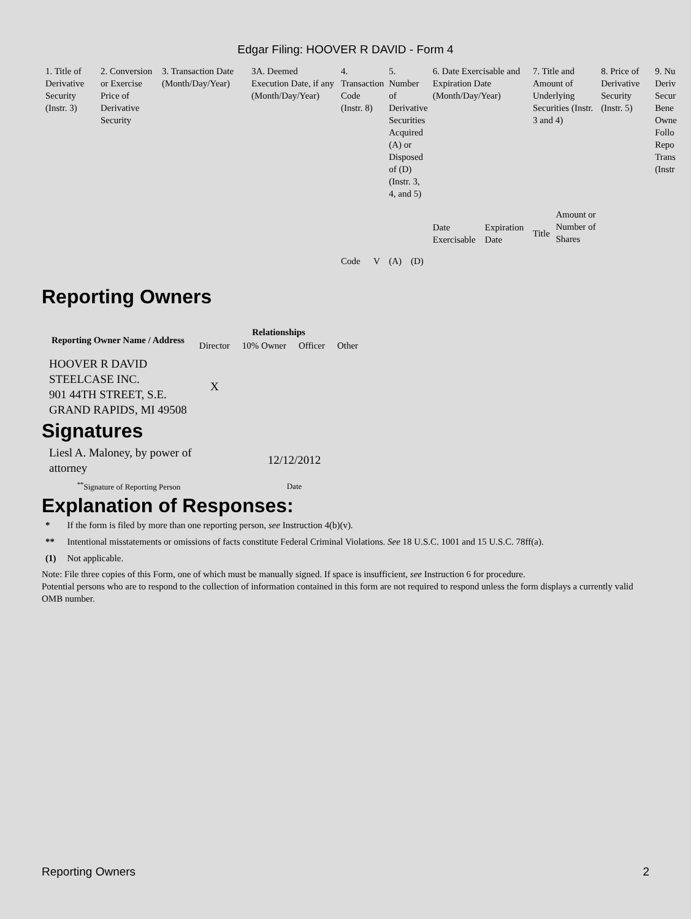Edgar Filing: HOOVER R DAVID - Form 4
| 1. Title of Derivative Security (Instr. 3) | 2. Conversion or Exercise Price of Derivative Security | 3. Transaction Date (Month/Day/Year) | 3A. Deemed Execution Date, if any (Month/Day/Year) | 4. Transaction Code (Instr. 8) | | 5. Number of Derivative Securities Acquired (A) or Disposed of (D) (Instr. 3, 4, and 5) | | 6. Date Exercisable and Expiration Date (Month/Day/Year) | | 7. Title and Amount of Underlying Securities (Instr. 3 and 4) | | 8. Price of Derivative Security (Instr. 5) | 9. Nu Deriv Secur Bene Owne Follo Repo Trans (Instr |
| | | | | Code | V | (A) | (D) | Date Exercisable | Expiration Date | Title | Amount or Number of Shares | | |
Reporting Owners
| Reporting Owner Name / Address | Relationships | | | |
| --- | --- | --- | --- | --- |
| | Director | 10% Owner | Officer | Other |
| HOOVER R DAVID STEELCASE INC. 901 44TH STREET, S.E. GRAND RAPIDS, MI 49508 | X | | | |
Signatures
| Liesl A. Maloney, by power of attorney | 12/12/2012 |
| <sup>**</sup> Signature of Reporting Person | Date |
Explanation of Responses:
| * | If the form is filed by more than one reporting person, see Instruction 4(b)(v). |
| ** | Intentional misstatements or omissions of facts constitute Federal Criminal Violations. See 18 U.S.C. 1001 and 15 U.S.C. 78ff(a). |
| (1) | Not applicable. |
Note: File three copies of this Form, one of which must be manually signed. If space is insufficient, see Instruction 6 for procedure.
Potential persons who are to respond to the collection of information contained in this form are not required to respond unless the form displays a currently valid OMB number.
Reporting Owners 2